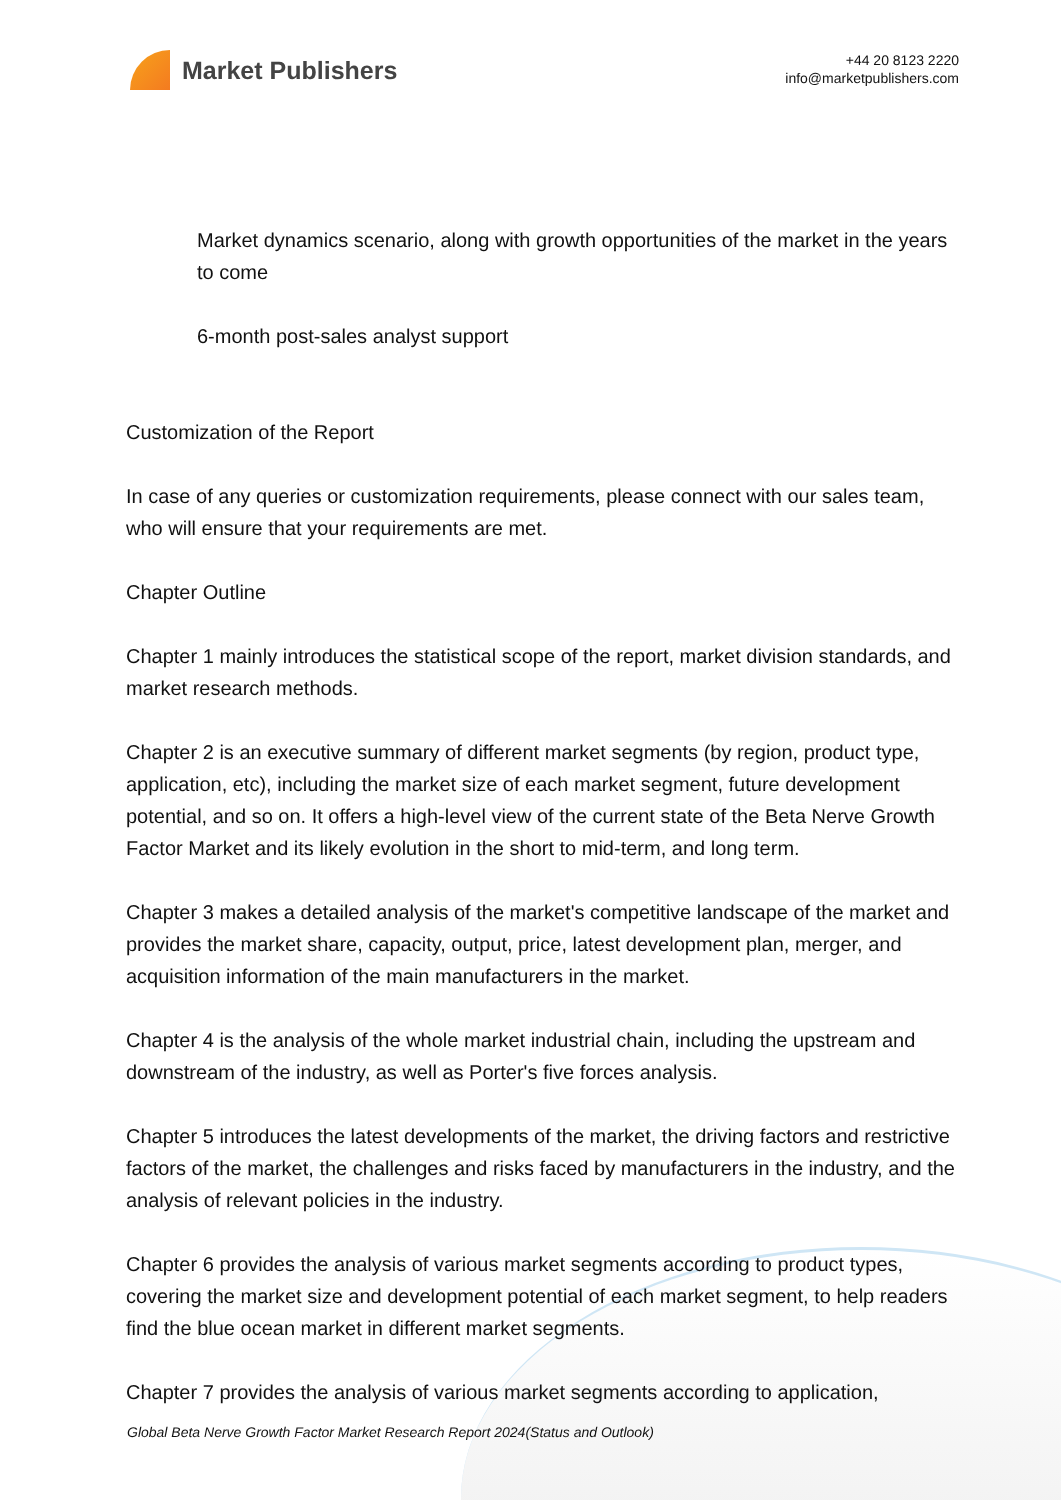Market Publishers
+44 20 8123 2220
info@marketpublishers.com
Market dynamics scenario, along with growth opportunities of the market in the years to come
6-month post-sales analyst support
Customization of the Report
In case of any queries or customization requirements, please connect with our sales team, who will ensure that your requirements are met.
Chapter Outline
Chapter 1 mainly introduces the statistical scope of the report, market division standards, and market research methods.
Chapter 2 is an executive summary of different market segments (by region, product type, application, etc), including the market size of each market segment, future development potential, and so on. It offers a high-level view of the current state of the Beta Nerve Growth Factor Market and its likely evolution in the short to mid-term, and long term.
Chapter 3 makes a detailed analysis of the market's competitive landscape of the market and provides the market share, capacity, output, price, latest development plan, merger, and acquisition information of the main manufacturers in the market.
Chapter 4 is the analysis of the whole market industrial chain, including the upstream and downstream of the industry, as well as Porter's five forces analysis.
Chapter 5 introduces the latest developments of the market, the driving factors and restrictive factors of the market, the challenges and risks faced by manufacturers in the industry, and the analysis of relevant policies in the industry.
Chapter 6 provides the analysis of various market segments according to product types, covering the market size and development potential of each market segment, to help readers find the blue ocean market in different market segments.
Chapter 7 provides the analysis of various market segments according to application,
Global Beta Nerve Growth Factor Market Research Report 2024(Status and Outlook)